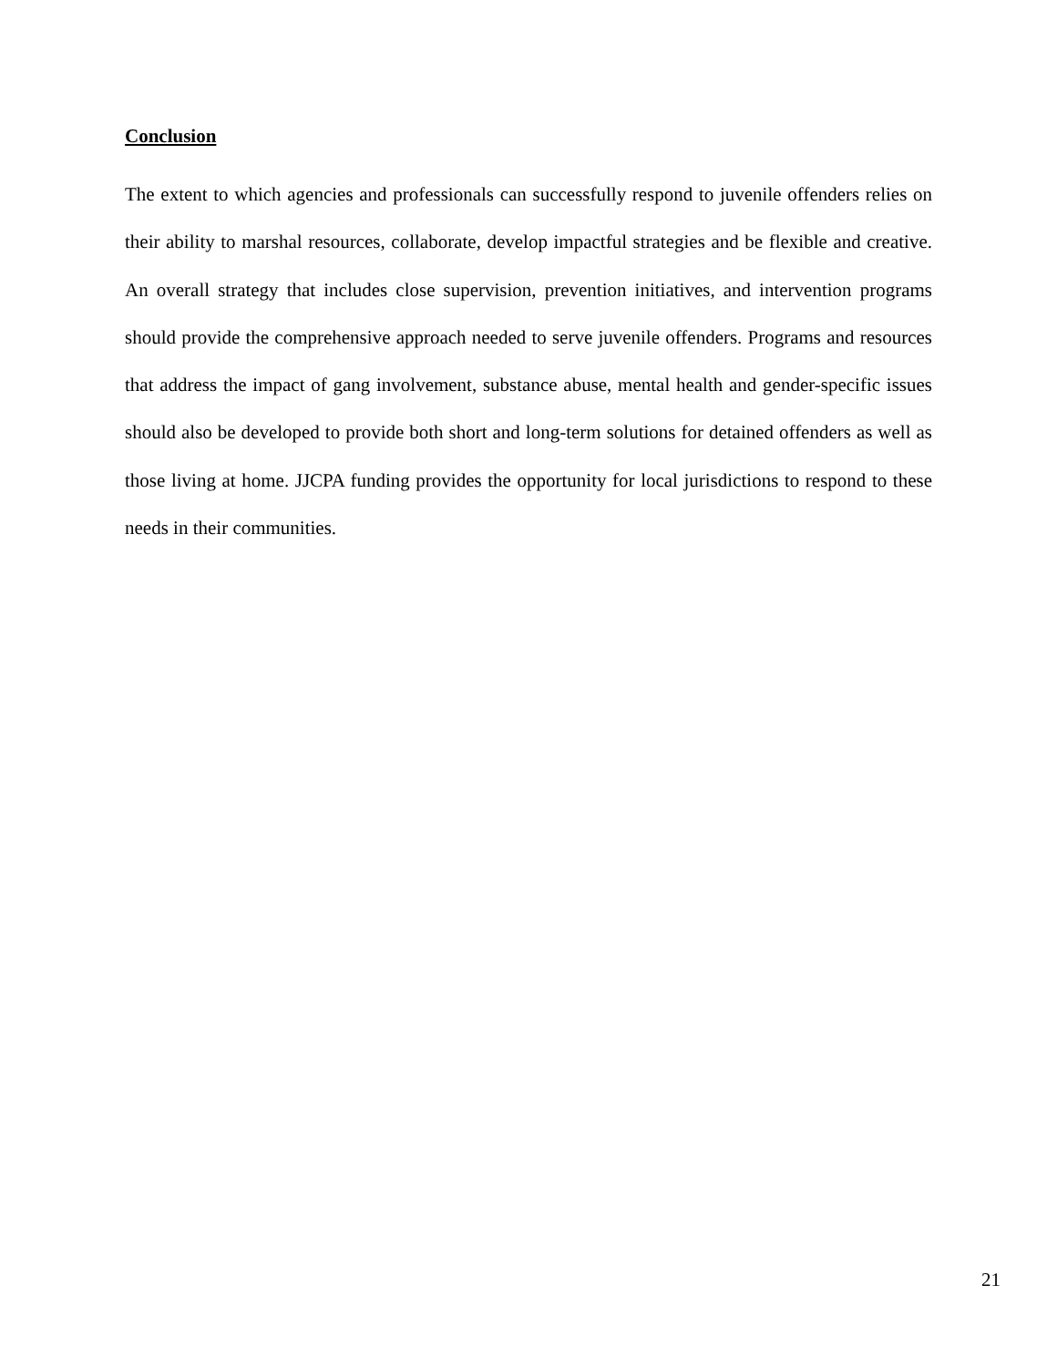Conclusion
The extent to which agencies and professionals can successfully respond to juvenile offenders relies on their ability to marshal resources, collaborate, develop impactful strategies and be flexible and creative. An overall strategy that includes close supervision, prevention initiatives, and intervention programs should provide the comprehensive approach needed to serve juvenile offenders. Programs and resources that address the impact of gang involvement, substance abuse, mental health and gender-specific issues should also be developed to provide both short and long-term solutions for detained offenders as well as those living at home. JJCPA funding provides the opportunity for local jurisdictions to respond to these needs in their communities.
21